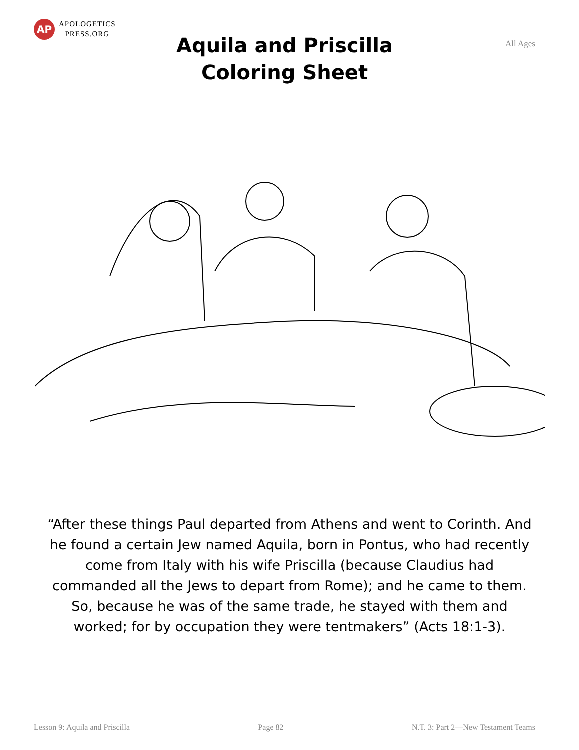AP
APOLOGETICS
PRESS.ORG
Aquila and Priscilla
Coloring Sheet
All Ages
“After these things Paul departed from Athens and went to Corinth. And he found a certain Jew named Aquila, born in Pontus, who had recently come from Italy with his wife Priscilla (because Claudius had commanded all the Jews to depart from Rome); and he came to them. So, because he was of the same trade, he stayed with them and worked; for by occupation they were tentmakers” (Acts 18:1-3).
Lesson 9: Aquila and Priscilla Page 82 N.T. 3: Part 2—New Testament Teams